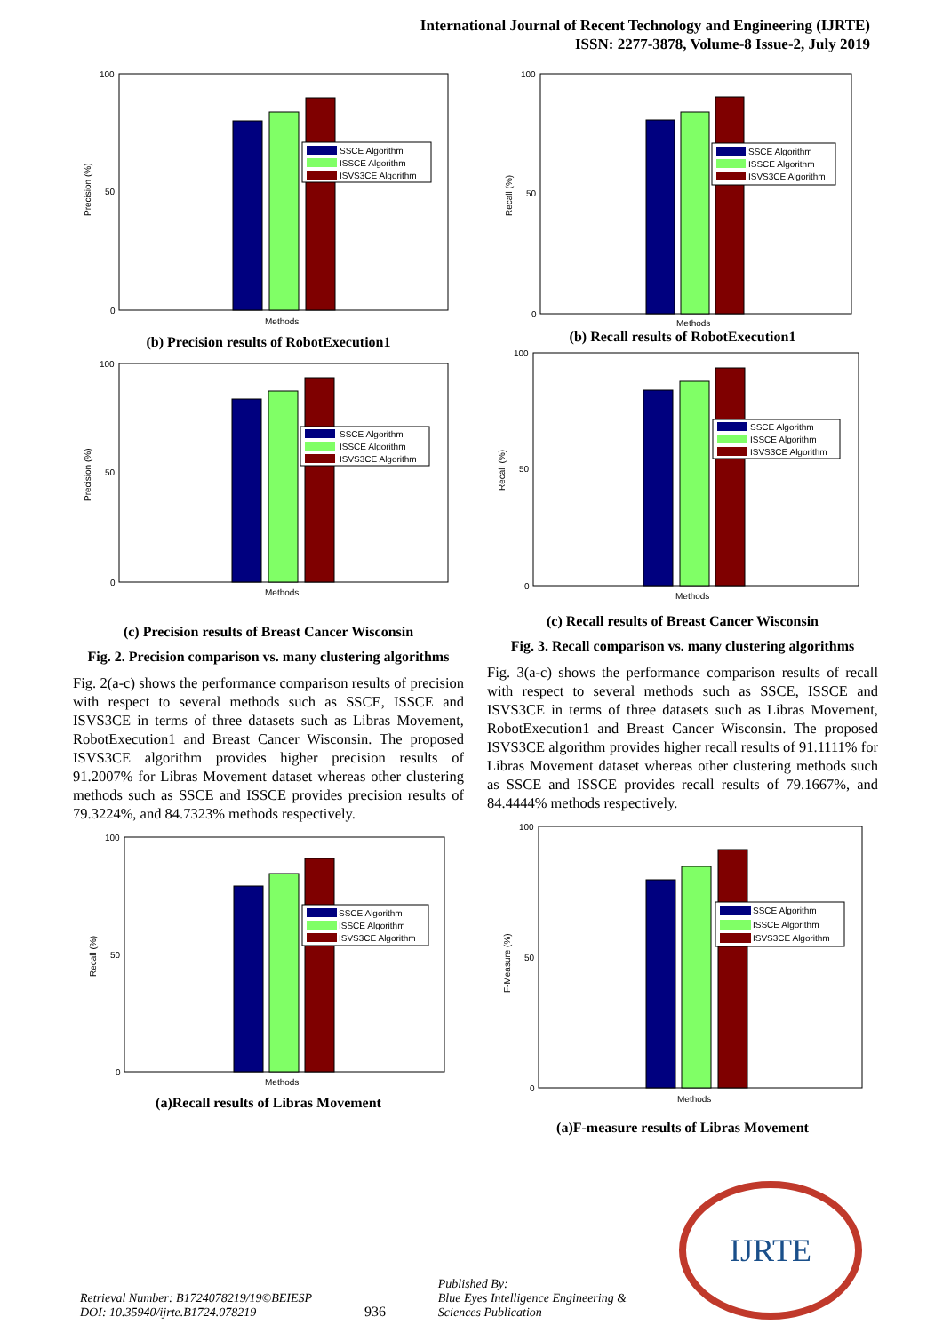International Journal of Recent Technology and Engineering (IJRTE)
ISSN: 2277-3878, Volume-8 Issue-2, July 2019
Precision (%)
100
50
0
SSCE Algorithm
ISSCE Algorithm
ISVS3CE Algorithm
Methods
(b) Precision results of RobotExecution1
Precision (%)
100
50
0
SSCE Algorithm
ISSCE Algorithm
ISVS3CE Algorithm
Methods
(c) Precision results of Breast Cancer Wisconsin
Fig. 2. Precision comparison vs. many clustering algorithms
Fig. 2(a-c) shows the performance comparison results of precision with respect to several methods such as SSCE, ISSCE and ISVS3CE in terms of three datasets such as Libras Movement, RobotExecution1 and Breast Cancer Wisconsin. The proposed ISVS3CE algorithm provides higher precision results of 91.2007% for Libras Movement dataset whereas other clustering methods such as SSCE and ISSCE provides precision results of 79.3224%, and 84.7323% methods respectively.
Recall (%)
100
50
0
SSCE Algorithm
ISSCE Algorithm
ISVS3CE Algorithm
Methods
(a)Recall results of Libras Movement
Recall (%)
100
50
0
SSCE Algorithm
ISSCE Algorithm
ISVS3CE Algorithm
Methods
(b) Recall results of RobotExecution1
Recall (%)
100
50
0
SSCE Algorithm
ISSCE Algorithm
ISVS3CE Algorithm
Methods
(c) Recall results of Breast Cancer Wisconsin
Fig. 3. Recall comparison vs. many clustering algorithms
Fig. 3(a-c) shows the performance comparison results of recall with respect to several methods such as SSCE, ISSCE and ISVS3CE in terms of three datasets such as Libras Movement, RobotExecution1 and Breast Cancer Wisconsin. The proposed ISVS3CE algorithm provides higher recall results of 91.1111% for Libras Movement dataset whereas other clustering methods such as SSCE and ISSCE provides recall results of 79.1667%, and 84.4444% methods respectively.
F-Measure (%)
100
50
0
SSCE Algorithm
ISSCE Algorithm
ISVS3CE Algorithm
Methods
(a)F-measure results of Libras Movement
Retrieval Number: B1724078219/19©BEIESP
DOI: 10.35940/ijrte.B1724.078219
936
Published By:
Blue Eyes Intelligence Engineering &
Sciences Publication
IJRTE